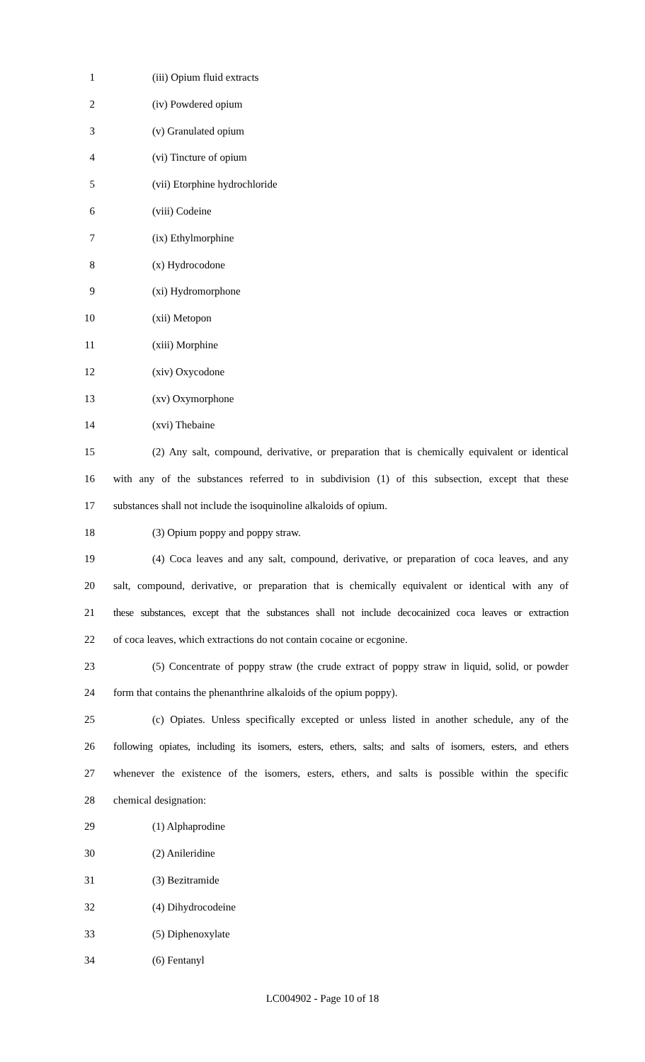1 (iii) Opium fluid extracts
2 (iv) Powdered opium
3 (v) Granulated opium
4 (vi) Tincture of opium
5 (vii) Etorphine hydrochloride
6 (viii) Codeine
7 (ix) Ethylmorphine
8 (x) Hydrocodone
9 (xi) Hydromorphone
10 (xii) Metopon
11 (xiii) Morphine
12 (xiv) Oxycodone
13 (xv) Oxymorphone
14 (xvi) Thebaine
15 (2) Any salt, compound, derivative, or preparation that is chemically equivalent or identical
16 with any of the substances referred to in subdivision (1) of this subsection, except that these
17 substances shall not include the isoquinoline alkaloids of opium.
18 (3) Opium poppy and poppy straw.
19 (4) Coca leaves and any salt, compound, derivative, or preparation of coca leaves, and any
20 salt, compound, derivative, or preparation that is chemically equivalent or identical with any of
21 these substances, except that the substances shall not include decocainized coca leaves or extraction
22 of coca leaves, which extractions do not contain cocaine or ecgonine.
23 (5) Concentrate of poppy straw (the crude extract of poppy straw in liquid, solid, or powder
24 form that contains the phenanthrine alkaloids of the opium poppy).
25 (c) Opiates. Unless specifically excepted or unless listed in another schedule, any of the
26 following opiates, including its isomers, esters, ethers, salts; and salts of isomers, esters, and ethers
27 whenever the existence of the isomers, esters, ethers, and salts is possible within the specific
28 chemical designation:
29 (1) Alphaprodine
30 (2) Anileridine
31 (3) Bezitramide
32 (4) Dihydrocodeine
33 (5) Diphenoxylate
34 (6) Fentanyl
LC004902 - Page 10 of 18